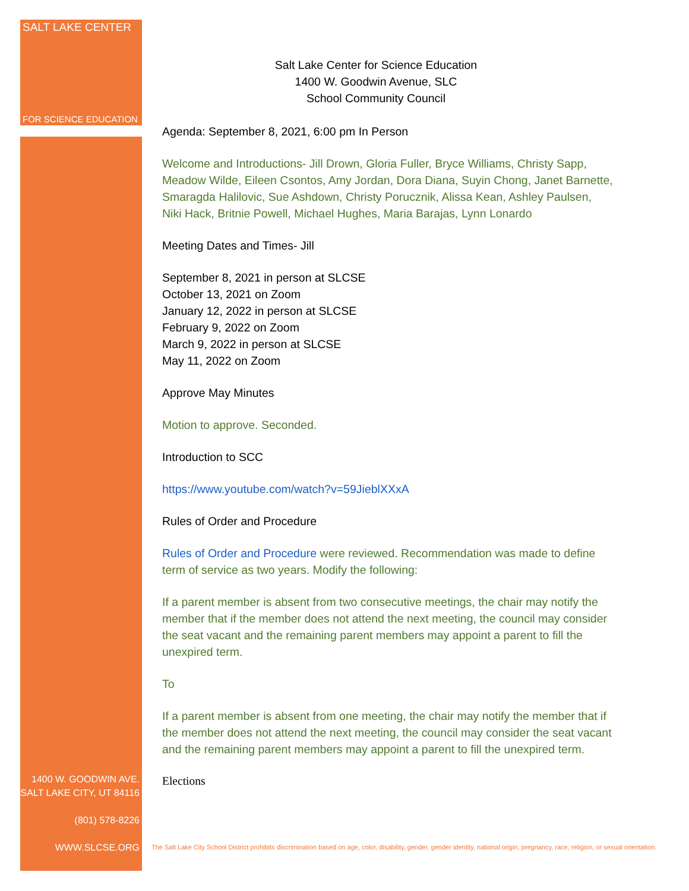SALT LAKE CENTER
FOR SCIENCE EDUCATION
1400 W. GOODWIN AVE.
SALT LAKE CITY, UT 84116
(801) 578-8226
WWW.SLCSE.ORG
Salt Lake Center for Science Education
1400 W. Goodwin Avenue, SLC
School Community Council
Agenda: September 8, 2021, 6:00 pm In Person
Welcome and Introductions- Jill Drown, Gloria Fuller, Bryce Williams, Christy Sapp, Meadow Wilde, Eileen Csontos, Amy Jordan, Dora Diana, Suyin Chong, Janet Barnette, Smaragda Halilovic, Sue Ashdown, Christy Porucznik, Alissa Kean, Ashley Paulsen, Niki Hack, Britnie Powell, Michael Hughes, Maria Barajas, Lynn Lonardo
Meeting Dates and Times- Jill
September 8, 2021 in person at SLCSE
October 13, 2021 on Zoom
January 12, 2022 in person at SLCSE
February 9, 2022 on Zoom
March 9, 2022 in person at SLCSE
May 11, 2022 on Zoom
Approve May Minutes
Motion to approve. Seconded.
Introduction to SCC
https://www.youtube.com/watch?v=59JieblXXxA
Rules of Order and Procedure
Rules of Order and Procedure were reviewed. Recommendation was made to define term of service as two years. Modify the following:
If a parent member is absent from two consecutive meetings, the chair may notify the member that if the member does not attend the next meeting, the council may consider the seat vacant and the remaining parent members may appoint a parent to fill the unexpired term.
To
If a parent member is absent from one meeting, the chair may notify the member that if the member does not attend the next meeting, the council may consider the seat vacant and the remaining parent members may appoint a parent to fill the unexpired term.
Elections
The Salt Lake City School District prohibits discrimination based on age, color, disability, gender, gender identity, national origin, pregnancy, race, religion, or sexual orientation.